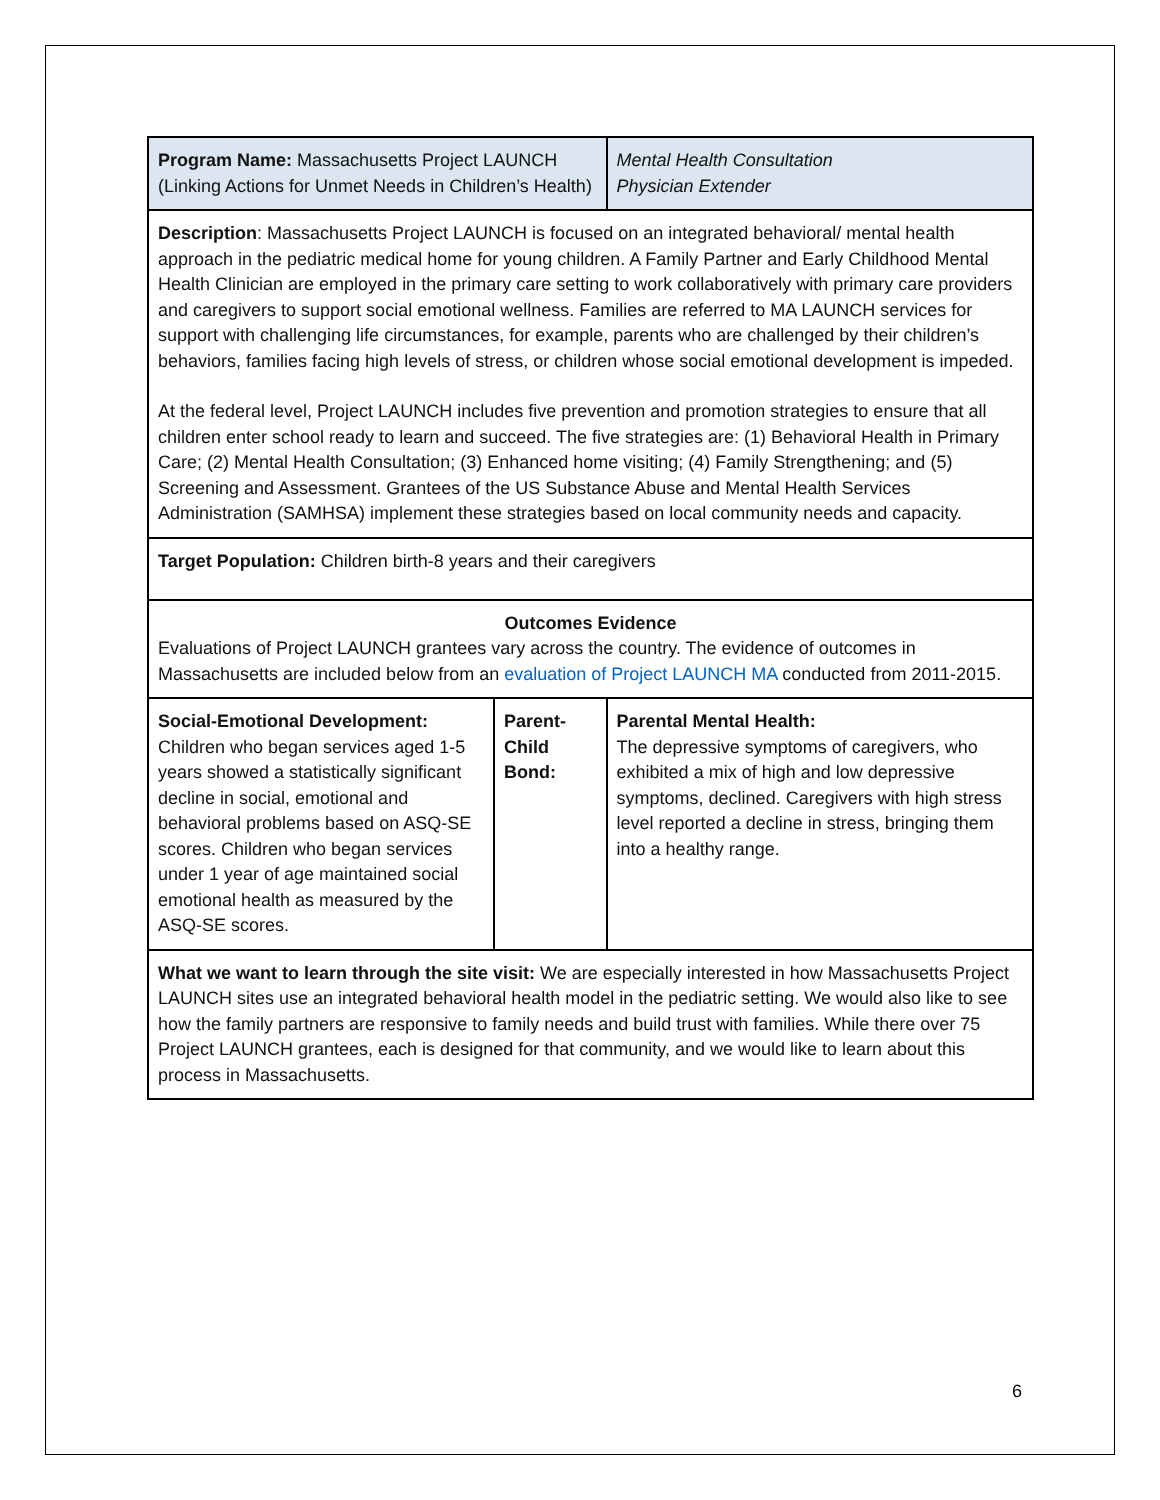| Program Name: Massachusetts Project LAUNCH (Linking Actions for Unmet Needs in Children’s Health) | | Mental Health Consultation Physician Extender |
| Description : Massachusetts Project LAUNCH is focused on an integrated behavioral/ mental health approach in the pediatric medical home for young children. A Family Partner and Early Childhood Mental Health Clinician are employed in the primary care setting to work collaboratively with primary care providers and caregivers to support social emotional wellness. Families are referred to MA LAUNCH services for support with challenging life circumstances, for example, parents who are challenged by their children’s behaviors, families facing high levels of stress, or children whose social emotional development is impeded. At the federal level, Project LAUNCH includes five prevention and promotion strategies to ensure that all children enter school ready to learn and succeed. The five strategies are: (1) Behavioral Health in Primary Care; (2) Mental Health Consultation; (3) Enhanced home visiting; (4) Family Strengthening; and (5) Screening and Assessment. Grantees of the US Substance Abuse and Mental Health Services Administration (SAMHSA) implement these strategies based on local community needs and capacity. | | |
| Target Population: Children birth-8 years and their caregivers | | |
| Outcomes Evidence Evaluations of Project LAUNCH grantees vary across the country. The evidence of outcomes in Massachusetts are included below from an evaluation of Project LAUNCH MA conducted from 2011-2015. | | |
| Social-Emotional Development: Children who began services aged 1-5 years showed a statistically significant decline in social, emotional and behavioral problems based on ASQ-SE scores. Children who began services under 1 year of age maintained social emotional health as measured by the ASQ-SE scores. | Parent-Child Bond: | Parental Mental Health: The depressive symptoms of caregivers, who exhibited a mix of high and low depressive symptoms, declined. Caregivers with high stress level reported a decline in stress, bringing them into a healthy range. |
| What we want to learn through the site visit: We are especially interested in how Massachusetts Project LAUNCH sites use an integrated behavioral health model in the pediatric setting. We would also like to see how the family partners are responsive to family needs and build trust with families. While there over 75 Project LAUNCH grantees, each is designed for that community, and we would like to learn about this process in Massachusetts. | | |
6